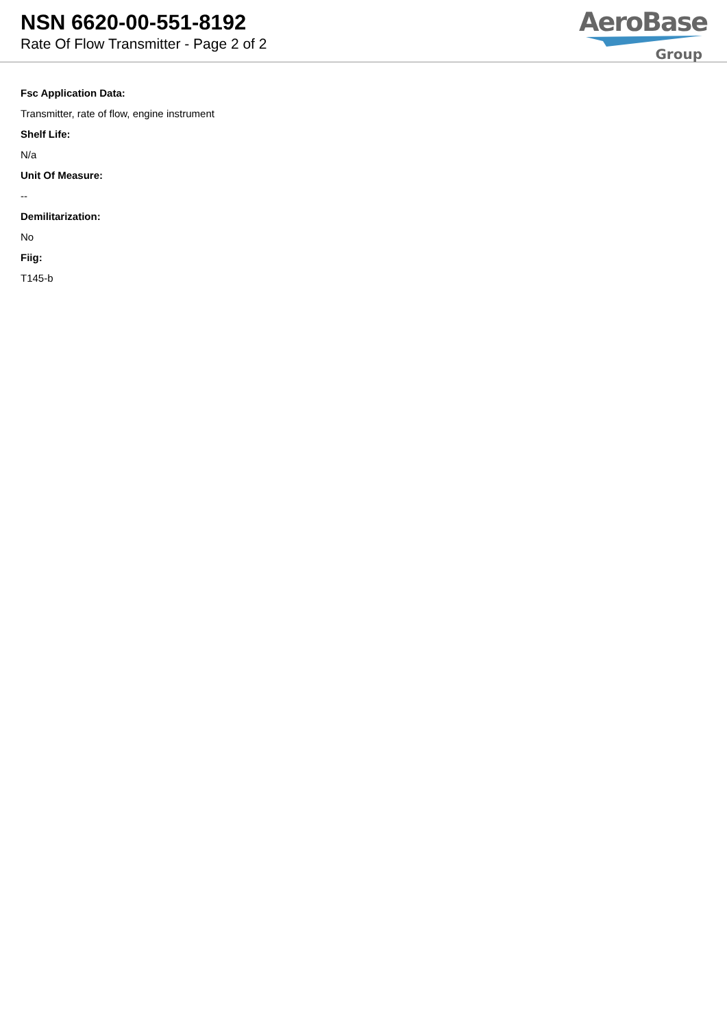NSN 6620-00-551-8192
Rate Of Flow Transmitter - Page 2 of 2
AeroBase
Group
Fsc Application Data:
Transmitter, rate of flow, engine instrument
Shelf Life:
N/a
Unit Of Measure:
--
Demilitarization:
No
Fiig:
T145-b